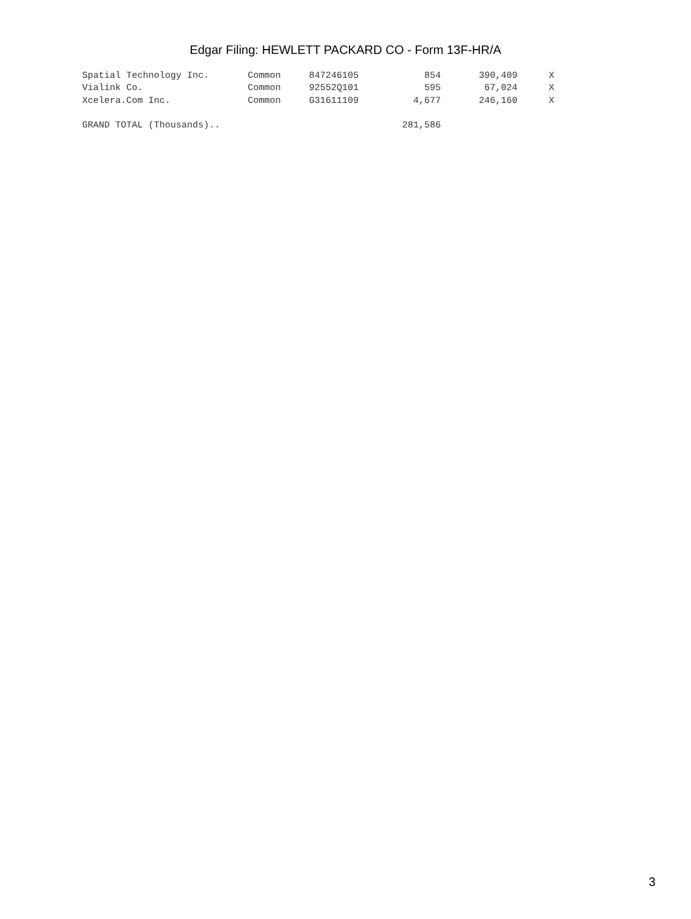Edgar Filing: HEWLETT PACKARD CO - Form 13F-HR/A
| Spatial Technology Inc. | Common | 847246105 | 854 | 390,409 | X |
| Vialink Co. | Common | 92552Q101 | 595 | 67,024 | X |
| Xcelera.Com Inc. | Common | G31611109 | 4,677 | 246,160 | X |
| GRAND TOTAL (Thousands).. | | | 281,586 | | |
3